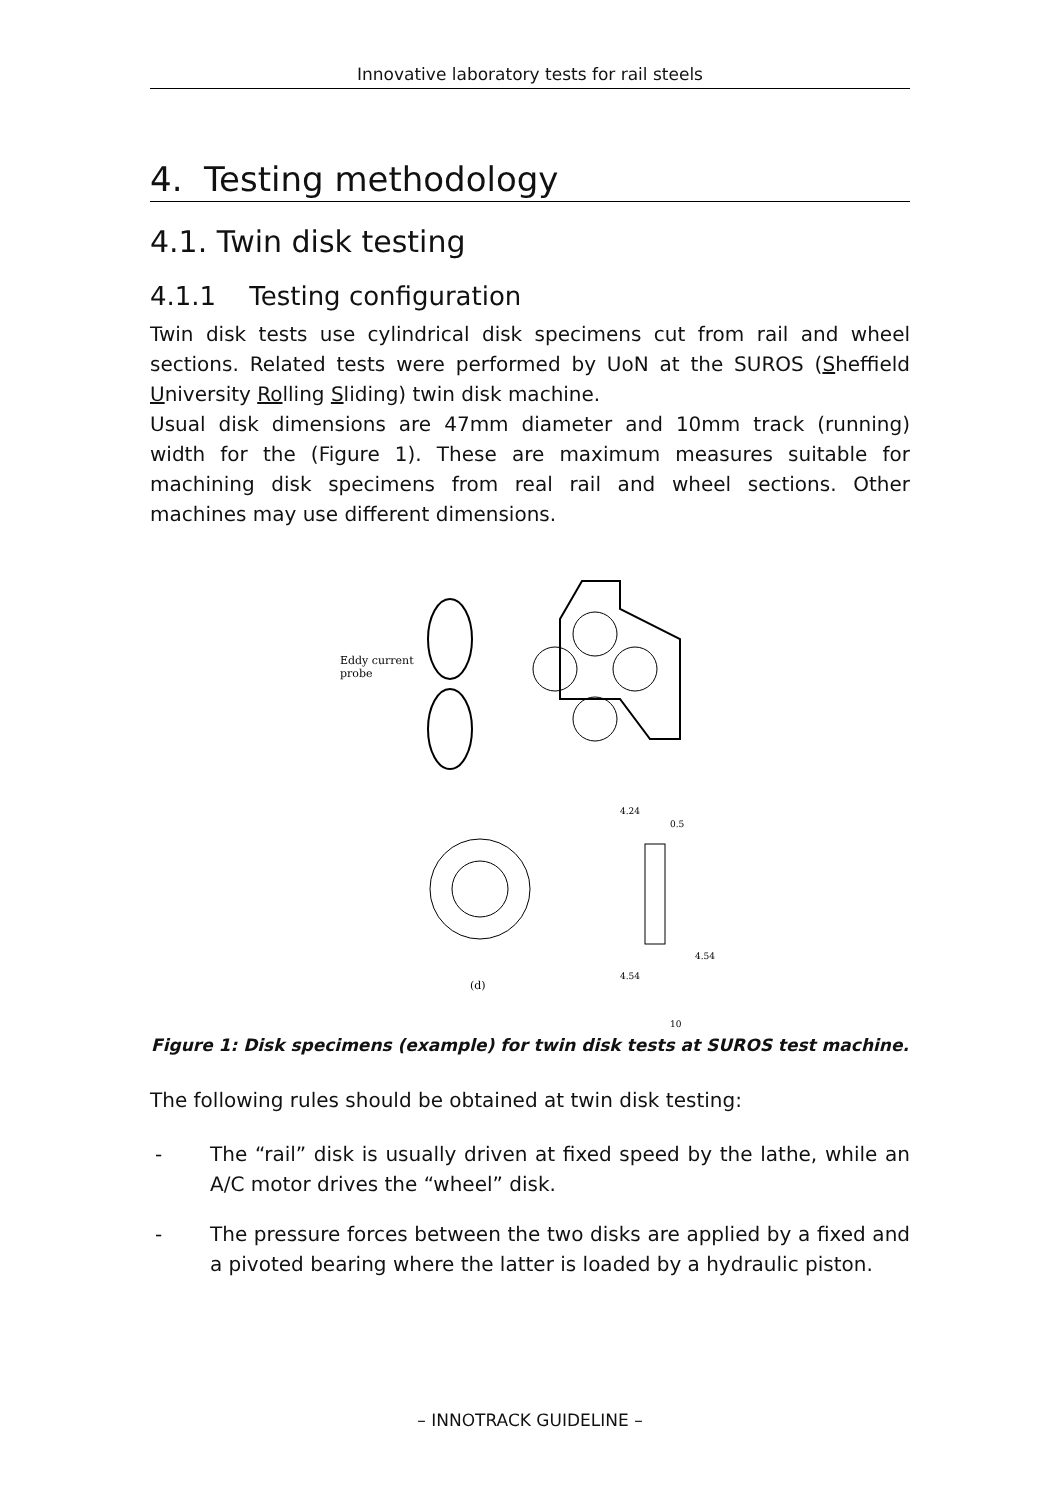Innovative laboratory tests for rail steels
4. Testing methodology
4.1. Twin disk testing
4.1.1 Testing configuration
Twin disk tests use cylindrical disk specimens cut from rail and wheel sections. Related tests were performed by UoN at the SUROS (Sheffield University Rolling Sliding) twin disk machine.
Usual disk dimensions are 47mm diameter and 10mm track (running) width for the (Figure 1). These are maximum measures suitable for machining disk specimens from real rail and wheel sections. Other machines may use different dimensions.
Eddy current
probe
4.24
0.5
4.54
4.54
(d)
10
Figure 1: Disk specimens (example) for twin disk tests at SUROS test machine.
The following rules should be obtained at twin disk testing:
- The “rail” disk is usually driven at fixed speed by the lathe, while an A/C motor drives the “wheel” disk.
- The pressure forces between the two disks are applied by a fixed and a pivoted bearing where the latter is loaded by a hydraulic piston.
– INNOTRACK GUIDELINE –